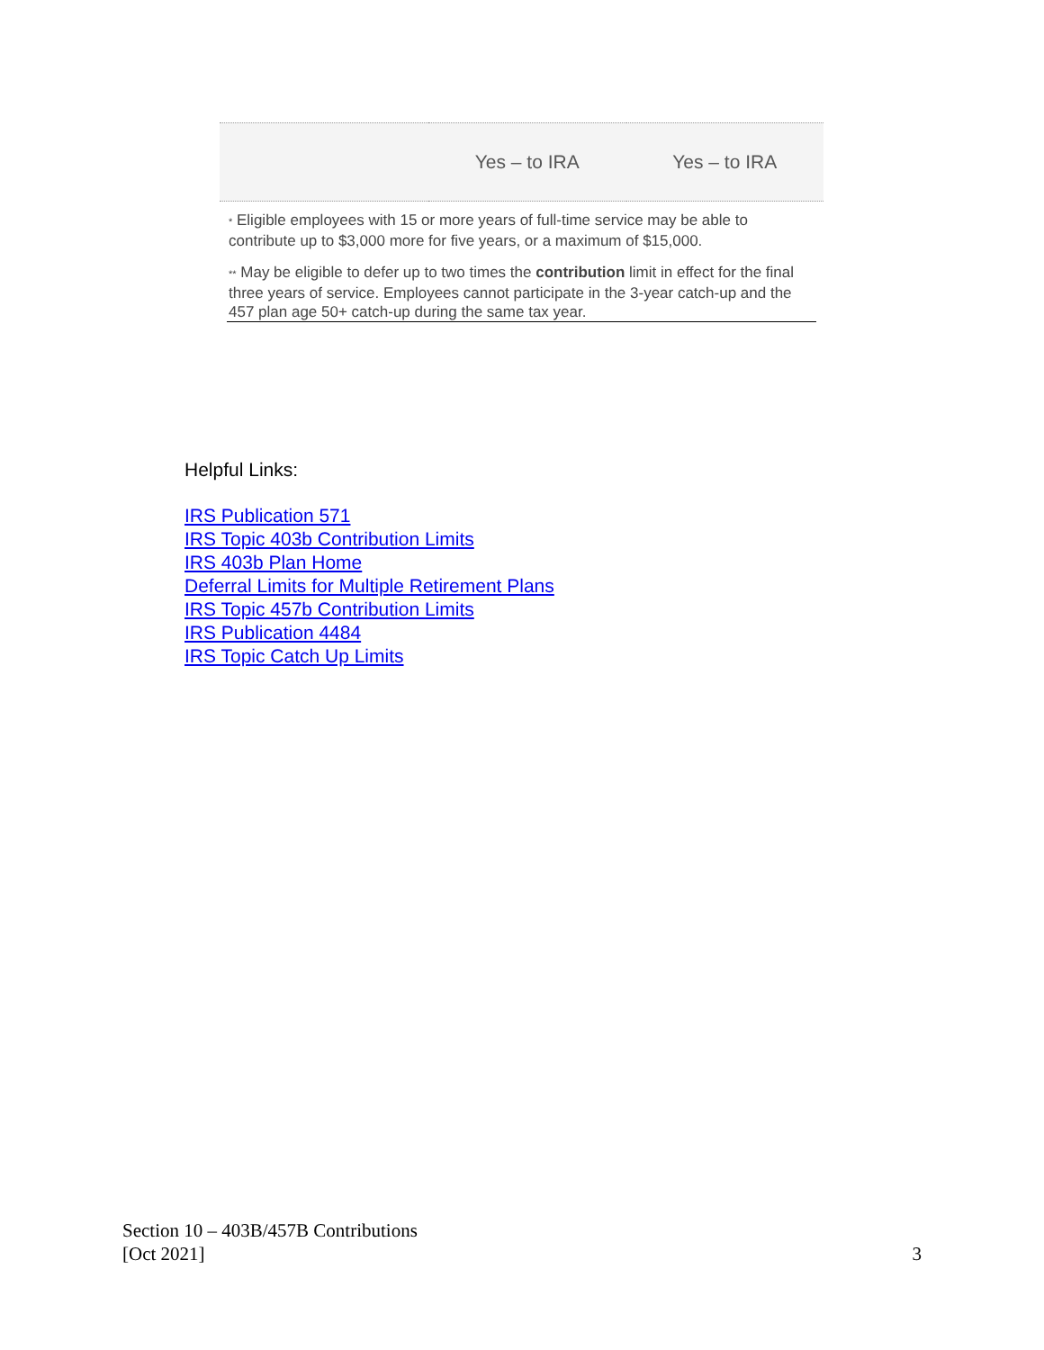| | Yes – to IRA | Yes – to IRA |
* Eligible employees with 15 or more years of full-time service may be able to contribute up to $3,000 more for five years, or a maximum of $15,000.
** May be eligible to defer up to two times the contribution limit in effect for the final three years of service. Employees cannot participate in the 3-year catch-up and the 457 plan age 50+ catch-up during the same tax year.
Helpful Links:
IRS Publication 571
IRS Topic 403b Contribution Limits
IRS 403b Plan Home
Deferral Limits for Multiple Retirement Plans
IRS Topic 457b Contribution Limits
IRS Publication 4484
IRS Topic Catch Up Limits
Section 10 – 403B/457B Contributions
[Oct 2021]
3